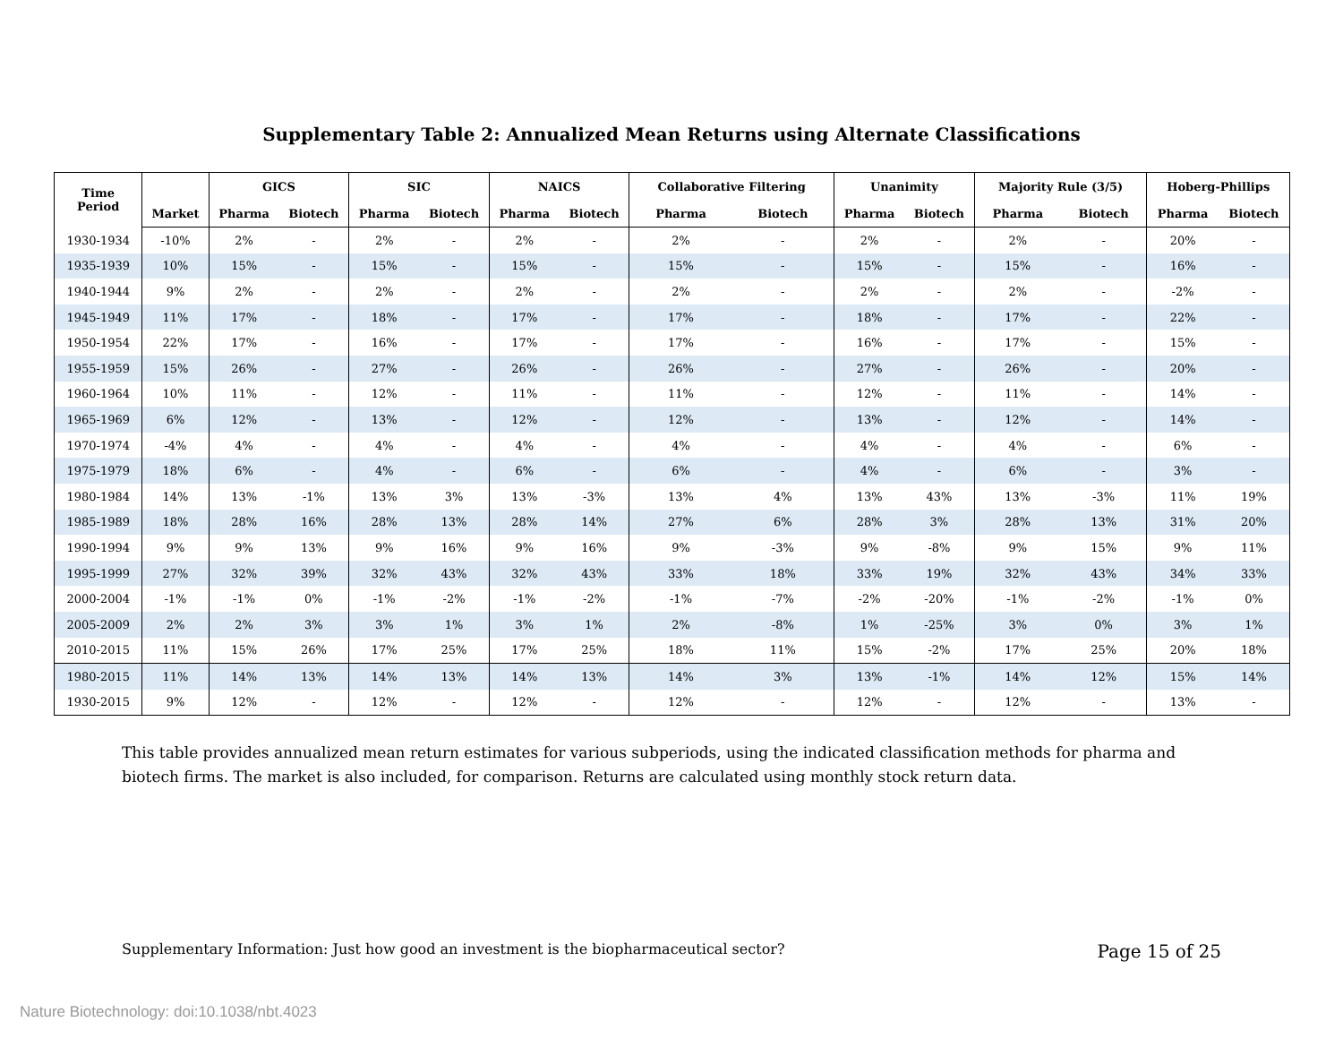Supplementary Table 2: Annualized Mean Returns using Alternate Classifications
| Time Period | | GICS | | SIC | | NAICS | | Collaborative Filtering | | Unanimity | | Majority Rule (3/5) | | Hoberg-Phillips | |
| --- | --- | --- | --- | --- | --- | --- | --- | --- | --- | --- | --- | --- | --- | --- | --- |
| | Market | Pharma | Biotech | Pharma | Biotech | Pharma | Biotech | Pharma | Biotech | Pharma | Biotech | Pharma | Biotech | Pharma | Biotech |
| 1930-1934 | -10% | 2% | - | 2% | - | 2% | - | 2% | - | 2% | - | 2% | - | 20% | - |
| 1935-1939 | 10% | 15% | - | 15% | - | 15% | - | 15% | - | 15% | - | 15% | - | 16% | - |
| 1940-1944 | 9% | 2% | - | 2% | - | 2% | - | 2% | - | 2% | - | 2% | - | -2% | - |
| 1945-1949 | 11% | 17% | - | 18% | - | 17% | - | 17% | - | 18% | - | 17% | - | 22% | - |
| 1950-1954 | 22% | 17% | - | 16% | - | 17% | - | 17% | - | 16% | - | 17% | - | 15% | - |
| 1955-1959 | 15% | 26% | - | 27% | - | 26% | - | 26% | - | 27% | - | 26% | - | 20% | - |
| 1960-1964 | 10% | 11% | - | 12% | - | 11% | - | 11% | - | 12% | - | 11% | - | 14% | - |
| 1965-1969 | 6% | 12% | - | 13% | - | 12% | - | 12% | - | 13% | - | 12% | - | 14% | - |
| 1970-1974 | -4% | 4% | - | 4% | - | 4% | - | 4% | - | 4% | - | 4% | - | 6% | - |
| 1975-1979 | 18% | 6% | - | 4% | - | 6% | - | 6% | - | 4% | - | 6% | - | 3% | - |
| 1980-1984 | 14% | 13% | -1% | 13% | 3% | 13% | -3% | 13% | 4% | 13% | 43% | 13% | -3% | 11% | 19% |
| 1985-1989 | 18% | 28% | 16% | 28% | 13% | 28% | 14% | 27% | 6% | 28% | 3% | 28% | 13% | 31% | 20% |
| 1990-1994 | 9% | 9% | 13% | 9% | 16% | 9% | 16% | 9% | -3% | 9% | -8% | 9% | 15% | 9% | 11% |
| 1995-1999 | 27% | 32% | 39% | 32% | 43% | 32% | 43% | 33% | 18% | 33% | 19% | 32% | 43% | 34% | 33% |
| 2000-2004 | -1% | -1% | 0% | -1% | -2% | -1% | -2% | -1% | -7% | -2% | -20% | -1% | -2% | -1% | 0% |
| 2005-2009 | 2% | 2% | 3% | 3% | 1% | 3% | 1% | 2% | -8% | 1% | -25% | 3% | 0% | 3% | 1% |
| 2010-2015 | 11% | 15% | 26% | 17% | 25% | 17% | 25% | 18% | 11% | 15% | -2% | 17% | 25% | 20% | 18% |
| 1980-2015 | 11% | 14% | 13% | 14% | 13% | 14% | 13% | 14% | 3% | 13% | -1% | 14% | 12% | 15% | 14% |
| 1930-2015 | 9% | 12% | - | 12% | - | 12% | - | 12% | - | 12% | - | 12% | - | 13% | - |
This table provides annualized mean return estimates for various subperiods, using the indicated classification methods for pharma and biotech firms. The market is also included, for comparison. Returns are calculated using monthly stock return data.
Supplementary Information: Just how good an investment is the biopharmaceutical sector? Page 15 of 25
Nature Biotechnology: doi:10.1038/nbt.4023